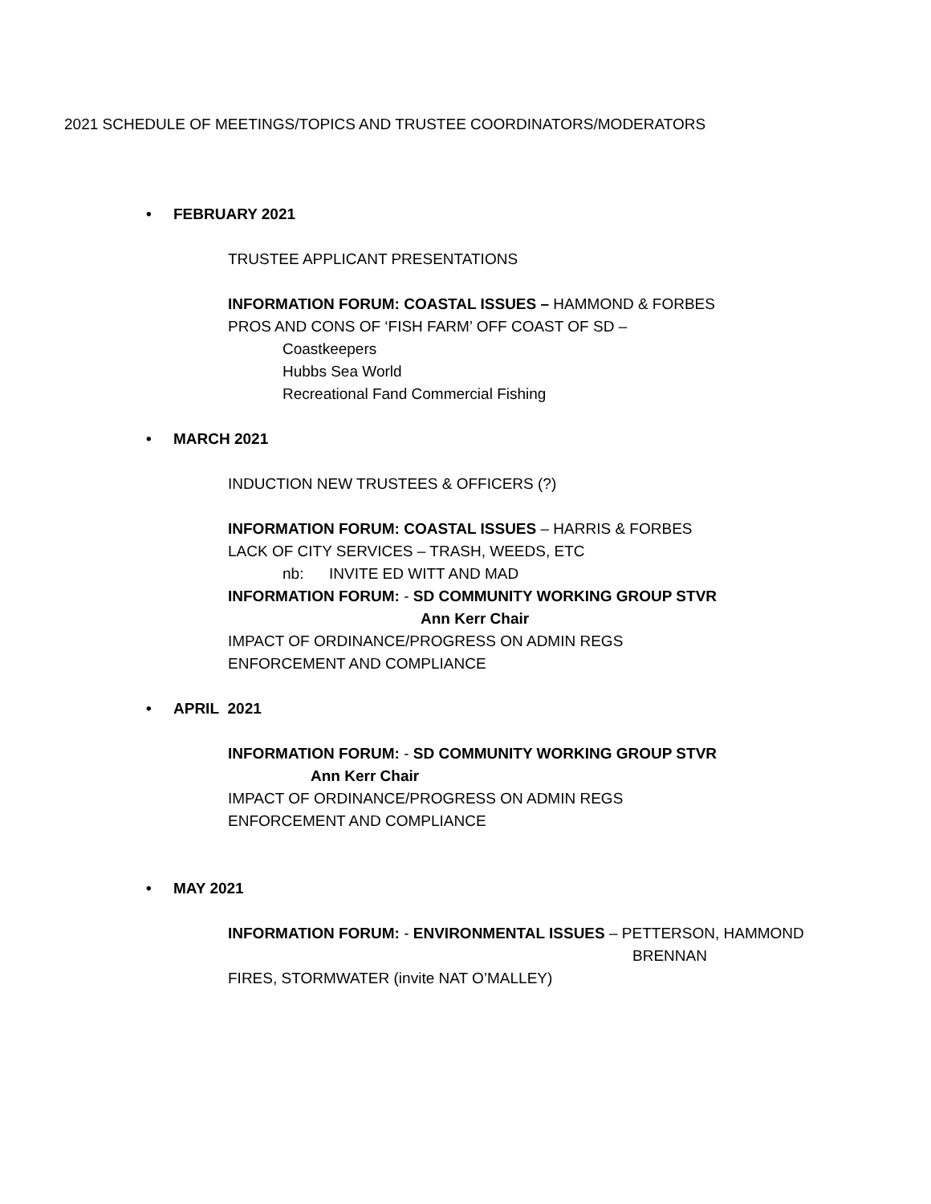2021 SCHEDULE OF MEETINGS/TOPICS AND TRUSTEE COORDINATORS/MODERATORS
• FEBRUARY 2021
TRUSTEE APPLICANT PRESENTATIONS
INFORMATION FORUM: COASTAL ISSUES – HAMMOND & FORBES
PROS AND CONS OF ‘FISH FARM’ OFF COAST OF SD –
Coastkeepers
Hubbs Sea World
Recreational Fand Commercial Fishing
• MARCH 2021
INDUCTION NEW TRUSTEES & OFFICERS (?)
INFORMATION FORUM: COASTAL ISSUES – HARRIS & FORBES
LACK OF CITY SERVICES – TRASH, WEEDS, ETC
nb: INVITE ED WITT AND MAD
INFORMATION FORUM: - SD COMMUNITY WORKING GROUP STVR
Ann Kerr Chair
IMPACT OF ORDINANCE/PROGRESS ON ADMIN REGS
ENFORCEMENT AND COMPLIANCE
• APRIL 2021
INFORMATION FORUM: - SD COMMUNITY WORKING GROUP STVR
Ann Kerr Chair
IMPACT OF ORDINANCE/PROGRESS ON ADMIN REGS
ENFORCEMENT AND COMPLIANCE
• MAY 2021
INFORMATION FORUM: - ENVIRONMENTAL ISSUES – PETTERSON, HAMMOND
BRENNAN
FIRES, STORMWATER (invite NAT O’MALLEY)